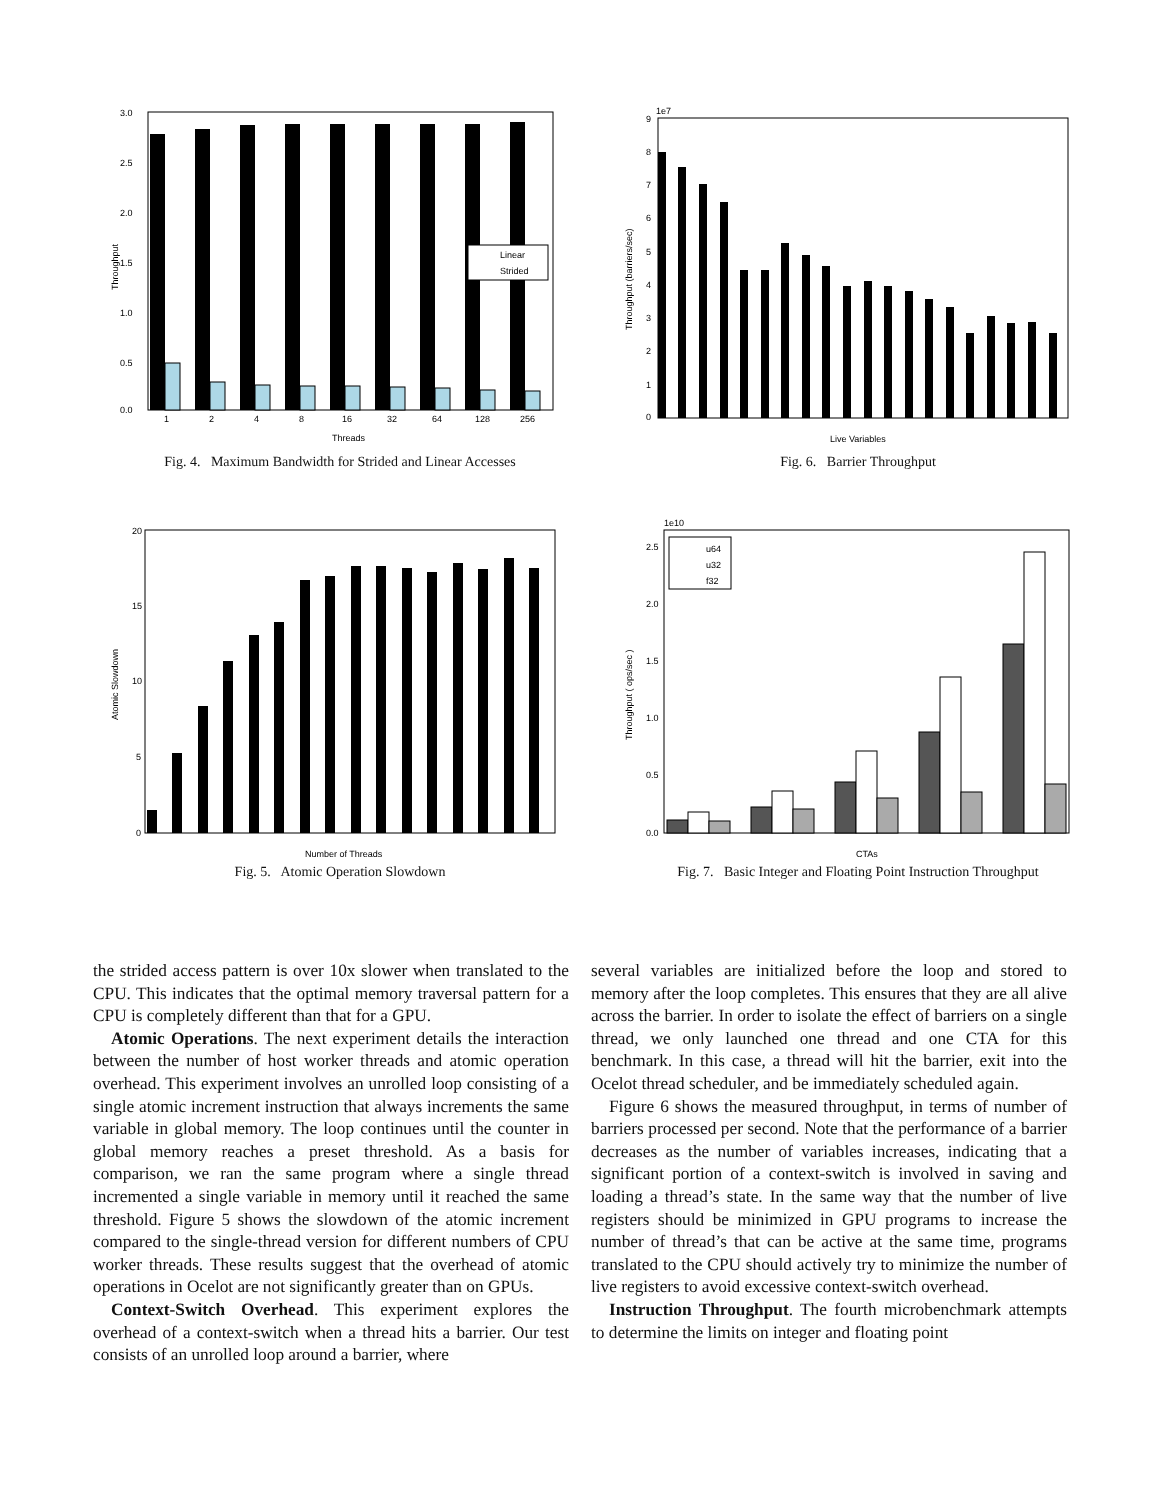3.0
2.5
2.0
1.5
1.0
0.5
0.0
Throughput
Linear
Strided
1
2
4
8
16
32
64
128
256
Threads
Fig. 4. Maximum Bandwidth for Strided and Linear Accesses
1e7
9
8
7
6
5
4
3
2
1
0
Throughput (barriers/sec)
Live Variables
Fig. 6. Barrier Throughput
20
15
10
5
0
Atomic Slowdown
Number of Threads
Fig. 5. Atomic Operation Slowdown
1e10
2.5
2.0
1.5
1.0
0.5
0.0
Throughput ( ops/sec )
u64
u32
f32
CTAs
Fig. 7. Basic Integer and Floating Point Instruction Throughput
the strided access pattern is over 10x slower when translated to the CPU. This indicates that the optimal memory traversal pattern for a CPU is completely different than that for a GPU.
Atomic Operations. The next experiment details the interaction between the number of host worker threads and atomic operation overhead. This experiment involves an unrolled loop consisting of a single atomic increment instruction that always increments the same variable in global memory. The loop continues until the counter in global memory reaches a preset threshold. As a basis for comparison, we ran the same program where a single thread incremented a single variable in memory until it reached the same threshold. Figure 5 shows the slowdown of the atomic increment compared to the single-thread version for different numbers of CPU worker threads. These results suggest that the overhead of atomic operations in Ocelot are not significantly greater than on GPUs.
Context-Switch Overhead. This experiment explores the overhead of a context-switch when a thread hits a barrier. Our test consists of an unrolled loop around a barrier, where
several variables are initialized before the loop and stored to memory after the loop completes. This ensures that they are all alive across the barrier. In order to isolate the effect of barriers on a single thread, we only launched one thread and one CTA for this benchmark. In this case, a thread will hit the barrier, exit into the Ocelot thread scheduler, and be immediately scheduled again.
Figure 6 shows the measured throughput, in terms of number of barriers processed per second. Note that the performance of a barrier decreases as the number of variables increases, indicating that a significant portion of a context-switch is involved in saving and loading a thread’s state. In the same way that the number of live registers should be minimized in GPU programs to increase the number of thread’s that can be active at the same time, programs translated to the CPU should actively try to minimize the number of live registers to avoid excessive context-switch overhead.
Instruction Throughput. The fourth microbenchmark attempts to determine the limits on integer and floating point